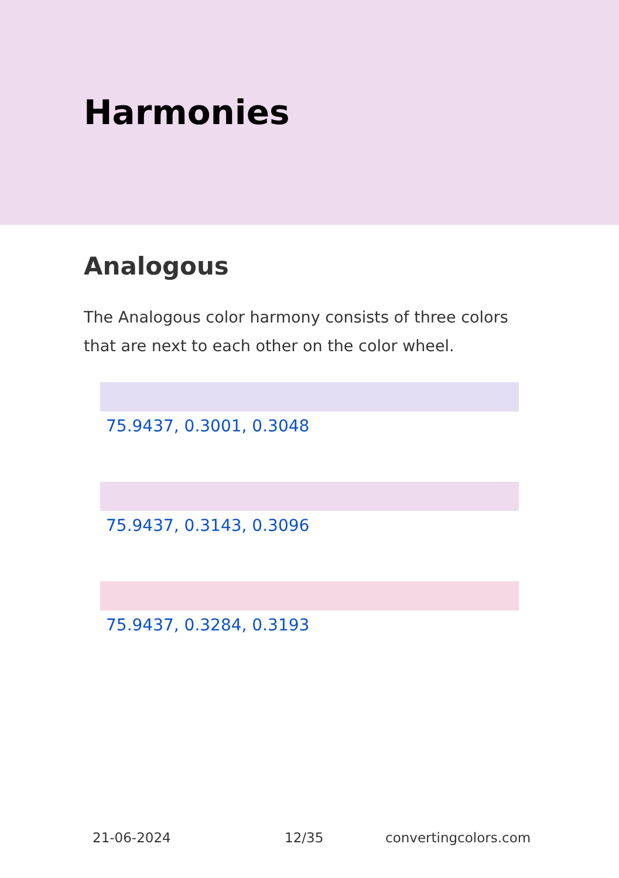Harmonies
Analogous
The Analogous color harmony consists of three colors that are next to each other on the color wheel.
75.9437, 0.3001, 0.3048
75.9437, 0.3143, 0.3096
75.9437, 0.3284, 0.3193
21-06-2024 12/35 convertingcolors.com